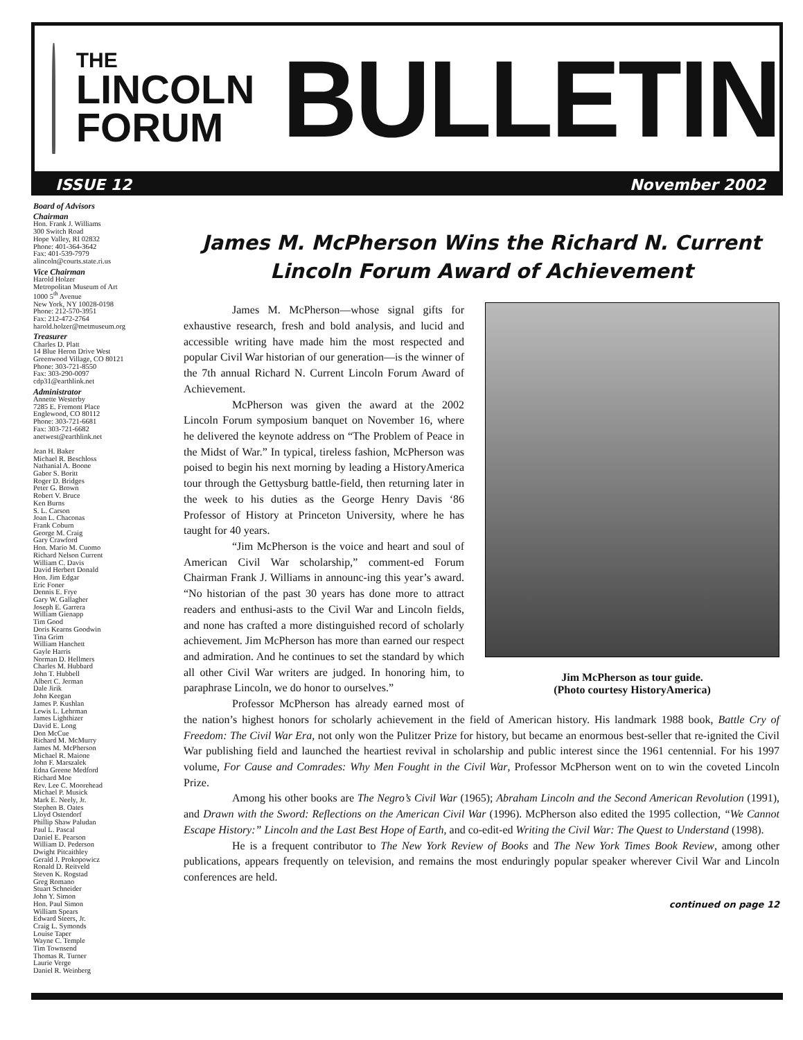THE
LINCOLN
FORUM
BULLETIN
ISSUE 12 November 2002
Board of Advisors
Chairman
Hon. Frank J. Williams
300 Switch Road
Hope Valley, RI 02832
Phone: 401-364-3642
Fax: 401-539-7979
alincoln@courts.state.ri.us
Vice Chairman
Harold Holzer
Metropolitan Museum of Art
1000 5<sup>th</sup> Avenue
New York, NY 10028-0198
Phone: 212-570-3951
Fax: 212-472-2764
harold.holzer@metmuseum.org
Treasurer
Charles D. Platt
14 Blue Heron Drive West
Greenwood Village, CO 80121
Phone: 303-721-8550
Fax: 303-290-0097
cdp31@earthlink.net
Administrator
Annette Westerby
7285 E. Fremont Place
Englewood, CO 80112
Phone: 303-721-6681
Fax: 303-721-6682
anetwest@earthlink.net
Jean H. Baker
Michael R. Beschloss
Nathanial A. Boone
Gabor S. Boritt
Roger D. Bridges
Peter G. Brown
Robert V. Bruce
Ken Burns
S. L. Carson
Joan L. Chaconas
Frank Coburn
George M. Craig
Gary Crawford
Hon. Mario M. Cuomo
Richard Nelson Current
William C. Davis
David Herbert Donald
Hon. Jim Edgar
Eric Foner
Dennis E. Frye
Gary W. Gallagher
Joseph E. Garrera
William Gienapp
Tim Good
Doris Kearns Goodwin
Tina Grim
William Hanchett
Gayle Harris
Norman D. Hellmers
Charles M. Hubbard
John T. Hubbell
Albert C. Jerman
Dale Jirik
John Keegan
James P. Kushlan
Lewis L. Lehrman
James Lighthizer
David E. Long
Don McCue
Richard M. McMurry
James M. McPherson
Michael R. Maione
John F. Marszalek
Edna Greene Medford
Richard Moe
Rev. Lee C. Moorehead
Michael P. Musick
Mark E. Neely, Jr.
Stephen B. Oates
Lloyd Ostendorf
Phillip Shaw Paludan
Paul L. Pascal
Daniel E. Pearson
William D. Pederson
Dwight Pitcaithley
Gerald J. Prokopowicz
Ronald D. Reitveld
Steven K. Rogstad
Greg Romano
Stuart Schneider
John Y. Simon
Hon. Paul Simon
William Spears
Edward Steers, Jr.
Craig L. Symonds
Louise Taper
Wayne C. Temple
Tim Townsend
Thomas R. Turner
Laurie Verge
Daniel R. Weinberg
James M. McPherson Wins the Richard N. Current
Lincoln Forum Award of Achievement
Jim McPherson as tour guide.
(Photo courtesy HistoryAmerica)
James M. McPherson—whose signal gifts for exhaustive research, fresh and bold analysis, and lucid and accessible writing have made him the most respected and popular Civil War historian of our generation—is the winner of the 7th annual Richard N. Current Lincoln Forum Award of Achievement.
McPherson was given the award at the 2002 Lincoln Forum symposium banquet on November 16, where he delivered the keynote address on “The Problem of Peace in the Midst of War.” In typical, tireless fashion, McPherson was poised to begin his next morning by leading a HistoryAmerica tour through the Gettysburg battle-field, then returning later in the week to his duties as the George Henry Davis ‘86 Professor of History at Princeton University, where he has taught for 40 years.
“Jim McPherson is the voice and heart and soul of American Civil War scholarship,” comment-ed Forum Chairman Frank J. Williams in announc-ing this year’s award. “No historian of the past 30 years has done more to attract readers and enthusi-asts to the Civil War and Lincoln fields, and none has crafted a more distinguished record of scholarly achievement. Jim McPherson has more than earned our respect and admiration. And he continues to set the standard by which all other Civil War writers are judged. In honoring him, to paraphrase Lincoln, we do honor to ourselves.”
Professor McPherson has already earned most of the nation’s highest honors for scholarly achievement in the field of American history. His landmark 1988 book, Battle Cry of Freedom: The Civil War Era, not only won the Pulitzer Prize for history, but became an enormous best-seller that re-ignited the Civil War publishing field and launched the heartiest revival in scholarship and public interest since the 1961 centennial. For his 1997 volume, For Cause and Comrades: Why Men Fought in the Civil War, Professor McPherson went on to win the coveted Lincoln Prize.
Among his other books are The Negro’s Civil War (1965); Abraham Lincoln and the Second American Revolution (1991), and Drawn with the Sword: Reflections on the American Civil War (1996). McPherson also edited the 1995 collection, “We Cannot Escape History:” Lincoln and the Last Best Hope of Earth, and co-edit-ed Writing the Civil War: The Quest to Understand (1998).
He is a frequent contributor to The New York Review of Books and The New York Times Book Review, among other publications, appears frequently on television, and remains the most enduringly popular speaker wherever Civil War and Lincoln conferences are held.
continued on page 12